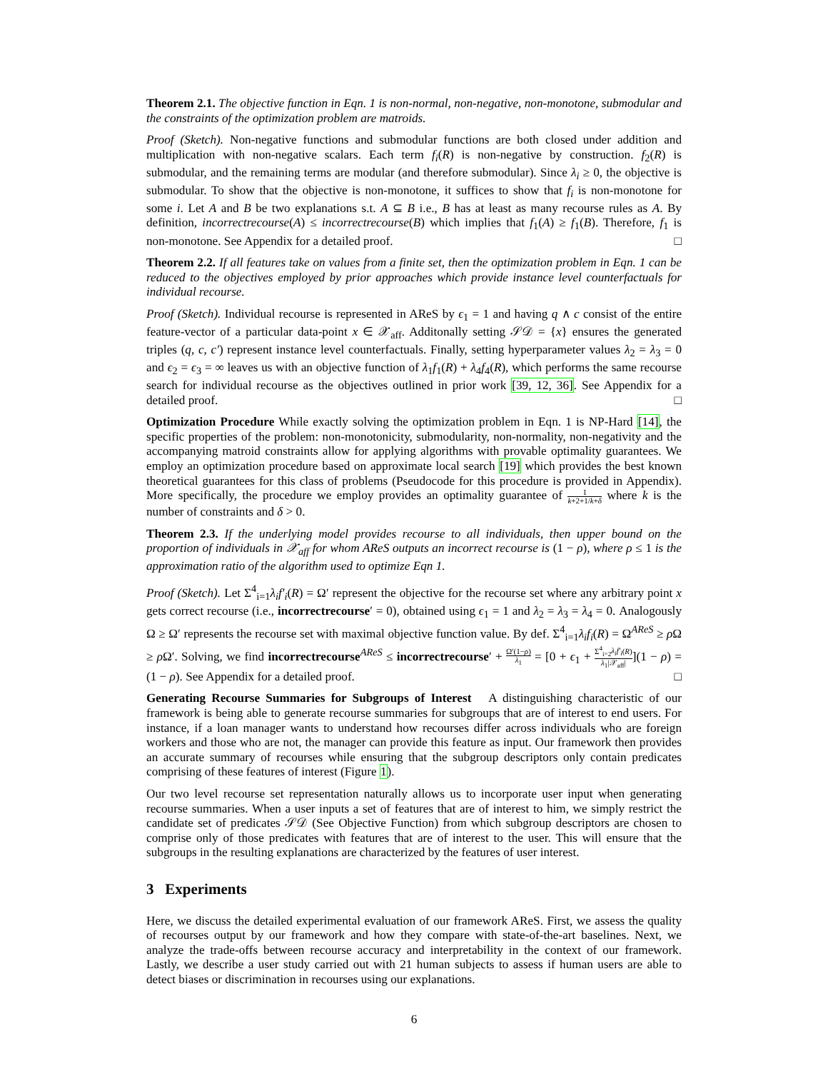Theorem 2.1. The objective function in Eqn. 1 is non-normal, non-negative, non-monotone, submodular and the constraints of the optimization problem are matroids.
Proof (Sketch). Non-negative functions and submodular functions are both closed under addition and multiplication with non-negative scalars. Each term f<sub>i</sub>(R) is non-negative by construction. f<sub>2</sub>(R) is submodular, and the remaining terms are modular (and therefore submodular). Since λ<sub>i</sub> ≥ 0, the objective is submodular. To show that the objective is non-monotone, it suffices to show that f<sub>i</sub> is non-monotone for some i. Let A and B be two explanations s.t. A ⊆ B i.e., B has at least as many recourse rules as A. By definition, incorrectrecourse(A) ≤ incorrectrecourse(B) which implies that f<sub>1</sub>(A) ≥ f<sub>1</sub>(B). Therefore, f<sub>1</sub> is non-monotone. See Appendix for a detailed proof. □
Theorem 2.2. If all features take on values from a finite set, then the optimization problem in Eqn. 1 can be reduced to the objectives employed by prior approaches which provide instance level counterfactuals for individual recourse.
Proof (Sketch). Individual recourse is represented in AReS by ϵ<sub>1</sub> = 1 and having q ∧ c consist of the entire feature-vector of a particular data-point x ∈ 𝒳<sub>aff</sub>. Additonally setting 𝒮𝒟 = {x} ensures the generated triples (q, c, c′) represent instance level counterfactuals. Finally, setting hyperparameter values λ<sub>2</sub> = λ<sub>3</sub> = 0 and ϵ<sub>2</sub> = ϵ<sub>3</sub> = ∞ leaves us with an objective function of λ<sub>1</sub>f<sub>1</sub>(R) + λ<sub>4</sub>f<sub>4</sub>(R), which performs the same recourse search for individual recourse as the objectives outlined in prior work [39, 12, 36]. See Appendix for a detailed proof. □
Optimization Procedure While exactly solving the optimization problem in Eqn. 1 is NP-Hard [14], the specific properties of the problem: non-monotonicity, submodularity, non-normality, non-negativity and the accompanying matroid constraints allow for applying algorithms with provable optimality guarantees. We employ an optimization procedure based on approximate local search [19] which provides the best known theoretical guarantees for this class of problems (Pseudocode for this procedure is provided in Appendix). More specifically, the procedure we employ provides an optimality guarantee of 1 k+2+1/k+δ where k is the number of constraints and δ > 0.
Theorem 2.3. If the underlying model provides recourse to all individuals, then upper bound on the proportion of individuals in 𝒳<sub>aff</sub> for whom AReS outputs an incorrect recourse is (1 − ρ), where ρ ≤ 1 is the approximation ratio of the algorithm used to optimize Eqn 1.
Proof (Sketch). Let Σ<sup>4</sup><sub>i=1</sub>λ<sub>i</sub>f′<sub>i</sub>(R) = Ω′ represent the objective for the recourse set where any arbitrary point x gets correct recourse (i.e., incorrectrecourse′ = 0), obtained using ϵ<sub>1</sub> = 1 and λ<sub>2</sub> = λ<sub>3</sub> = λ<sub>4</sub> = 0. Analogously Ω ≥ Ω′ represents the recourse set with maximal objective function value. By def. Σ<sup>4</sup><sub>i=1</sub>λ<sub>i</sub>f<sub>i</sub>(R) = Ω<sup>AReS</sup> ≥ ρ Ω ≥ ρ Ω′. Solving, we find incorrectrecourse<sup>AReS</sup> ≤ incorrectrecourse′ + Ω′(1−ρ) λ<sub>1</sub> = [0 + ϵ<sub>1</sub> + Σ<sup>4</sup><sub>i=2</sub>λ<sub>i</sub>f′<sub>i</sub>(R) λ<sub>1</sub>|𝒳<sub>aff</sub>|](1 − ρ) = (1 − ρ). See Appendix for a detailed proof. □
Generating Recourse Summaries for Subgroups of Interest A distinguishing characteristic of our framework is being able to generate recourse summaries for subgroups that are of interest to end users. For instance, if a loan manager wants to understand how recourses differ across individuals who are foreign workers and those who are not, the manager can provide this feature as input. Our framework then provides an accurate summary of recourses while ensuring that the subgroup descriptors only contain predicates comprising of these features of interest (Figure 1).
Our two level recourse set representation naturally allows us to incorporate user input when generating recourse summaries. When a user inputs a set of features that are of interest to him, we simply restrict the candidate set of predicates 𝒮𝒟 (See Objective Function) from which subgroup descriptors are chosen to comprise only of those predicates with features that are of interest to the user. This will ensure that the subgroups in the resulting explanations are characterized by the features of user interest.
3 Experiments
Here, we discuss the detailed experimental evaluation of our framework AReS. First, we assess the quality of recourses output by our framework and how they compare with state-of-the-art baselines. Next, we analyze the trade-offs between recourse accuracy and interpretability in the context of our framework. Lastly, we describe a user study carried out with 21 human subjects to assess if human users are able to detect biases or discrimination in recourses using our explanations.
6